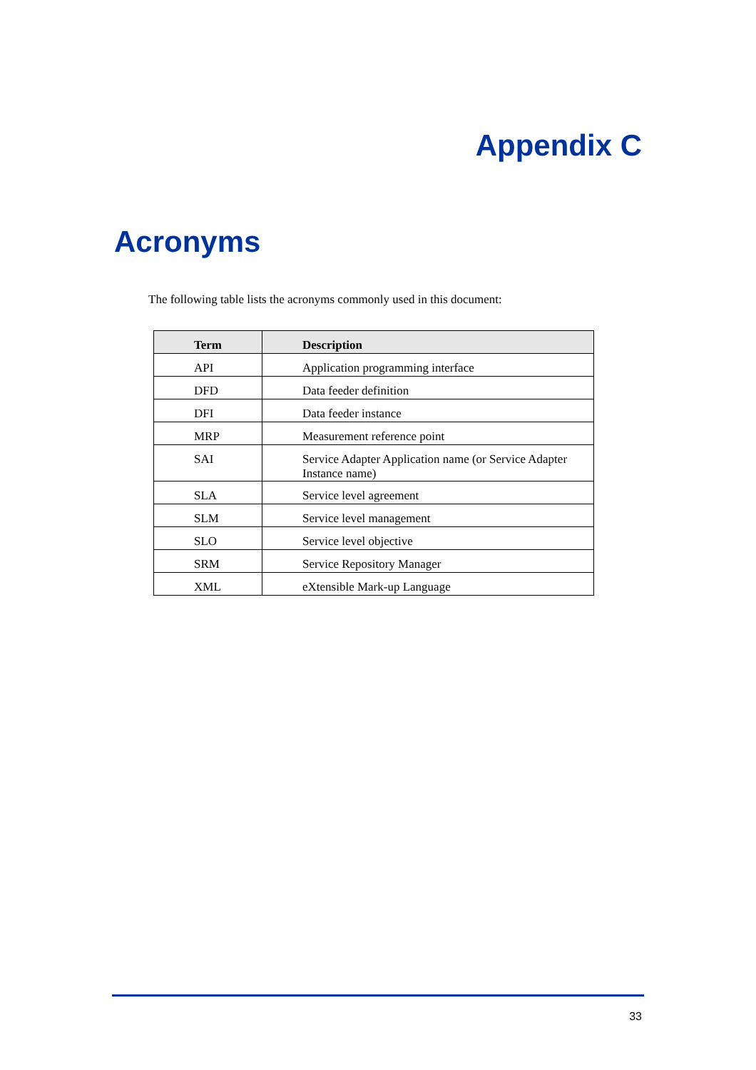Appendix C
Acronyms
The following table lists the acronyms commonly used in this document:
| Term | Description |
| --- | --- |
| API | Application programming interface |
| DFD | Data feeder definition |
| DFI | Data feeder instance |
| MRP | Measurement reference point |
| SAI | Service Adapter Application name (or Service Adapter Instance name) |
| SLA | Service level agreement |
| SLM | Service level management |
| SLO | Service level objective |
| SRM | Service Repository Manager |
| XML | eXtensible Mark-up Language |
33